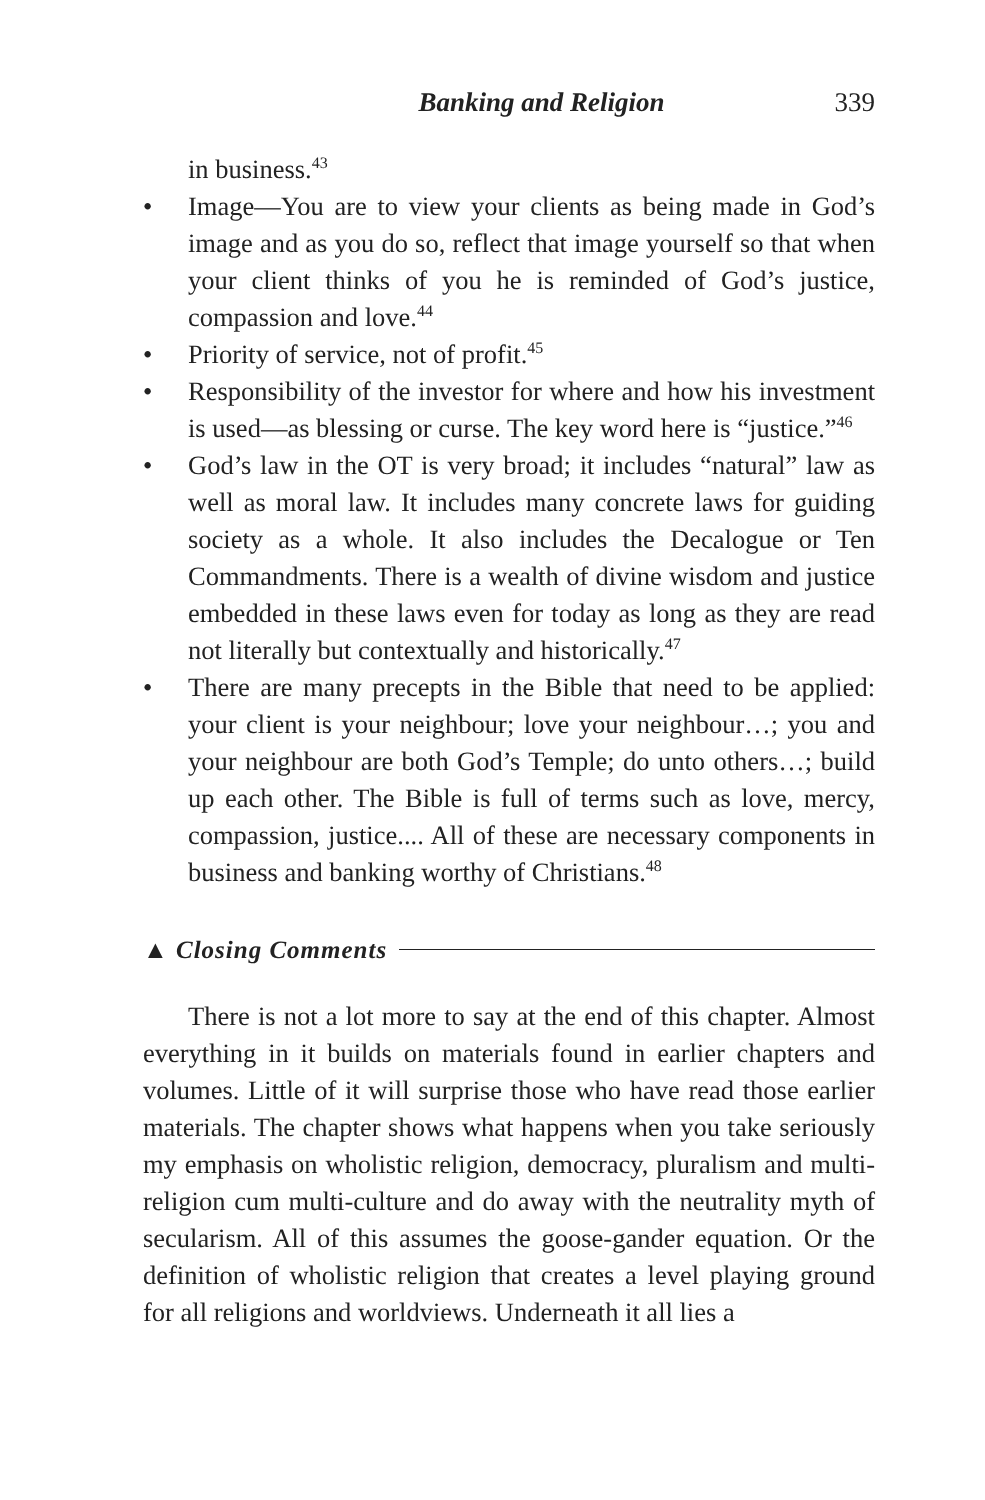Banking and Religion 339
in business.<sup>43</sup>
• Image—You are to view your clients as being made in God’s image and as you do so, reflect that image yourself so that when your client thinks of you he is reminded of God’s justice, compassion and love.<sup>44</sup>
• Priority of service, not of profit.<sup>45</sup>
• Responsibility of the investor for where and how his investment is used—as blessing or curse. The key word here is “justice.”<sup>46</sup>
• God’s law in the OT is very broad; it includes “natural” law as well as moral law. It includes many concrete laws for guiding society as a whole. It also includes the Decalogue or Ten Commandments. There is a wealth of divine wisdom and justice embedded in these laws even for today as long as they are read not literally but contextually and historically.<sup>47</sup>
• There are many precepts in the Bible that need to be applied: your client is your neighbour; love your neighbour…; you and your neighbour are both God’s Temple; do unto others…; build up each other. The Bible is full of terms such as love, mercy, compassion, justice.... All of these are necessary components in business and banking worthy of Christians.<sup>48</sup>
▲ Closing Comments
There is not a lot more to say at the end of this chapter. Almost everything in it builds on materials found in earlier chapters and volumes. Little of it will surprise those who have read those earlier materials. The chapter shows what happens when you take seriously my emphasis on wholistic religion, democracy, pluralism and multi-religion cum multi-culture and do away with the neutrality myth of secularism. All of this assumes the goose-gander equation. Or the definition of wholistic religion that creates a level playing ground for all religions and worldviews. Underneath it all lies a